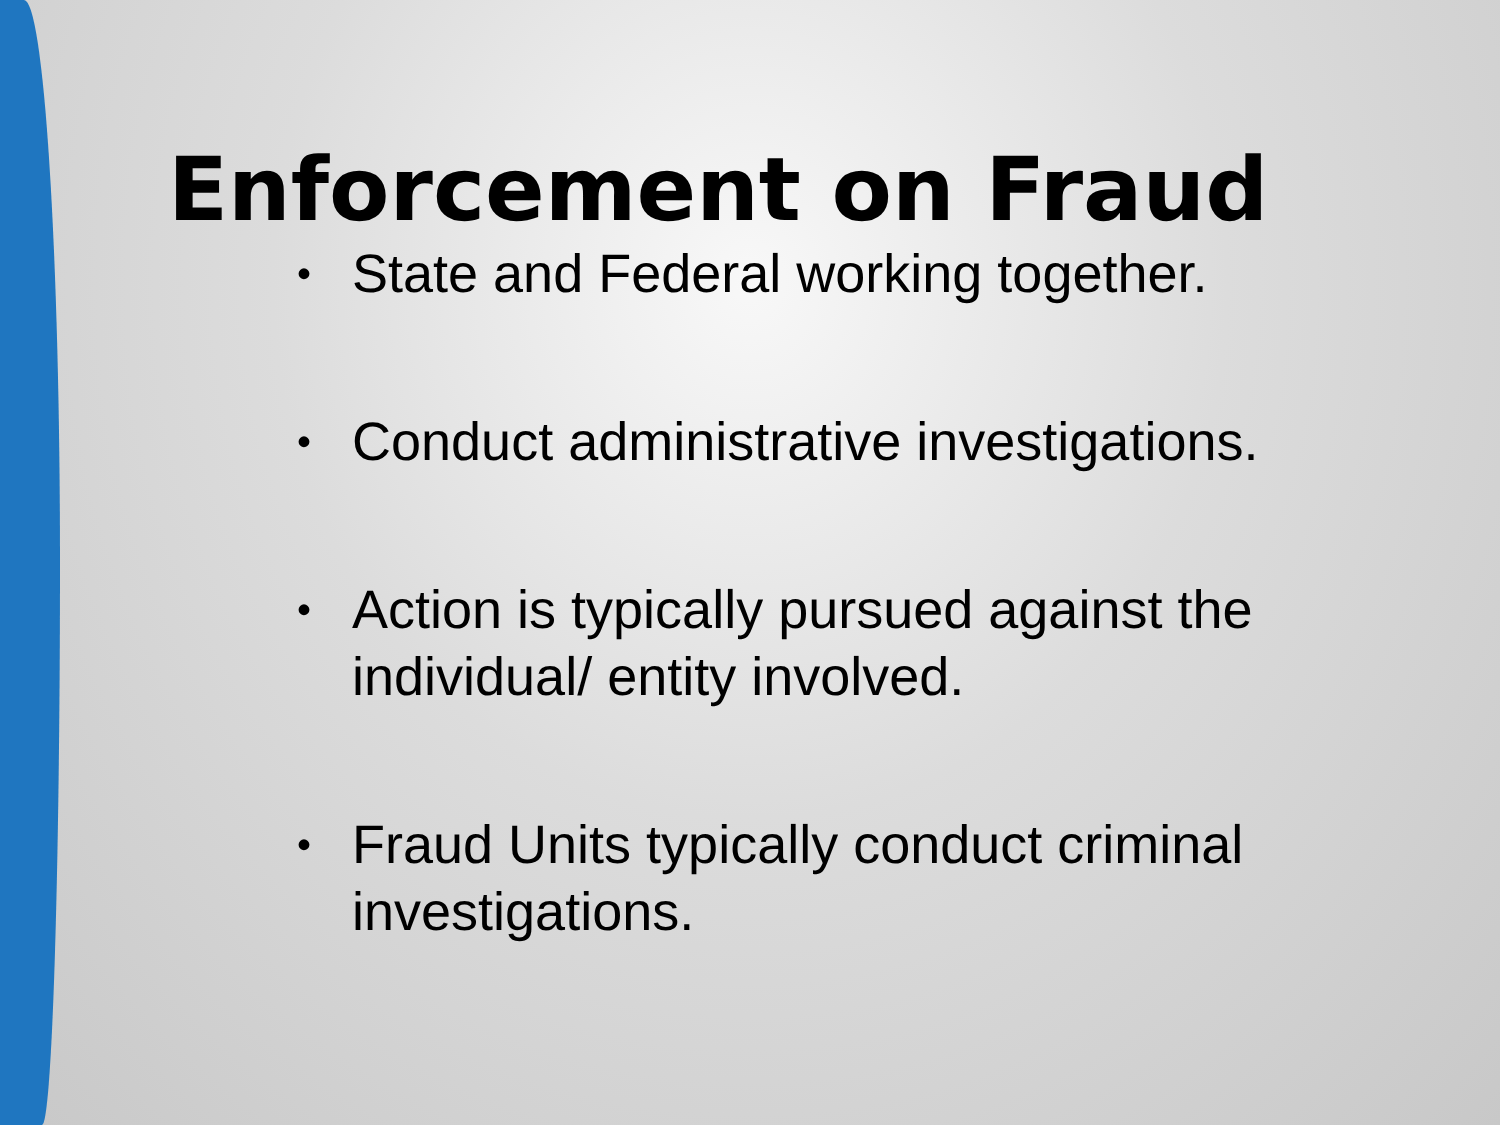Enforcement on Fraud
• State and Federal working together.
• Conduct administrative investigations.
• Action is typically pursued against the individual/ entity involved.
• Fraud Units typically conduct criminal investigations.